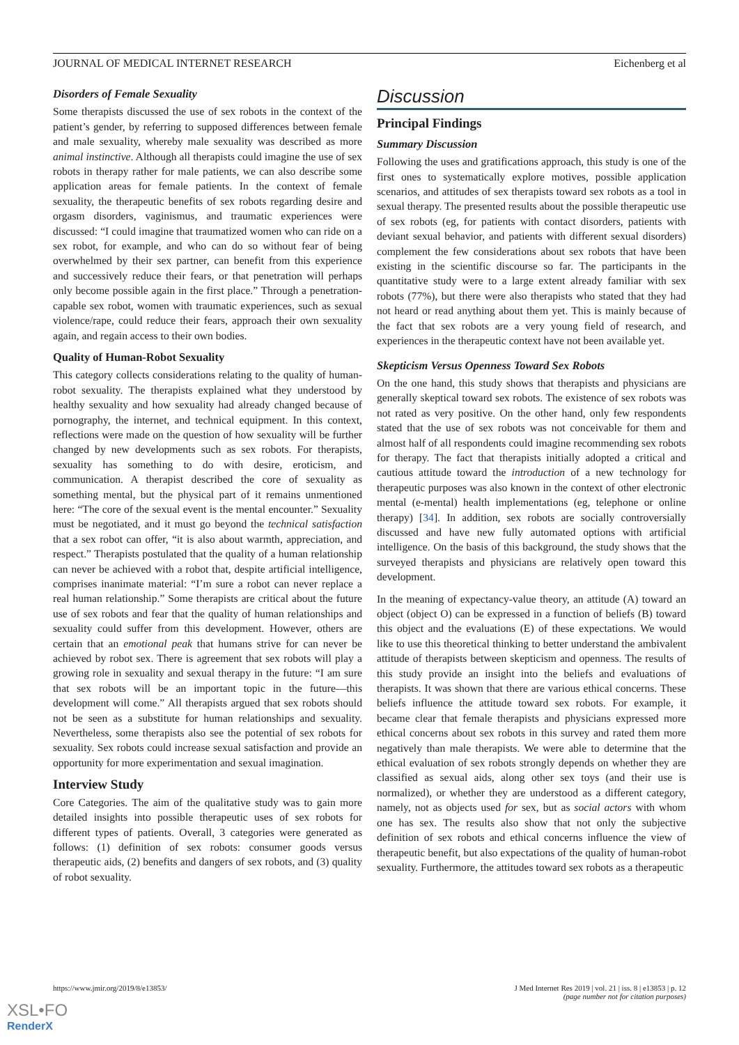JOURNAL OF MEDICAL INTERNET RESEARCH Eichenberg et al
Disorders of Female Sexuality
Some therapists discussed the use of sex robots in the context of the patient’s gender, by referring to supposed differences between female and male sexuality, whereby male sexuality was described as more animal instinctive. Although all therapists could imagine the use of sex robots in therapy rather for male patients, we can also describe some application areas for female patients. In the context of female sexuality, the therapeutic benefits of sex robots regarding desire and orgasm disorders, vaginismus, and traumatic experiences were discussed: “I could imagine that traumatized women who can ride on a sex robot, for example, and who can do so without fear of being overwhelmed by their sex partner, can benefit from this experience and successively reduce their fears, or that penetration will perhaps only become possible again in the first place.” Through a penetration-capable sex robot, women with traumatic experiences, such as sexual violence/rape, could reduce their fears, approach their own sexuality again, and regain access to their own bodies.
Quality of Human-Robot Sexuality
This category collects considerations relating to the quality of human-robot sexuality. The therapists explained what they understood by healthy sexuality and how sexuality had already changed because of pornography, the internet, and technical equipment. In this context, reflections were made on the question of how sexuality will be further changed by new developments such as sex robots. For therapists, sexuality has something to do with desire, eroticism, and communication. A therapist described the core of sexuality as something mental, but the physical part of it remains unmentioned here: “The core of the sexual event is the mental encounter.” Sexuality must be negotiated, and it must go beyond the technical satisfaction that a sex robot can offer, “it is also about warmth, appreciation, and respect.” Therapists postulated that the quality of a human relationship can never be achieved with a robot that, despite artificial intelligence, comprises inanimate material: “I’m sure a robot can never replace a real human relationship.” Some therapists are critical about the future use of sex robots and fear that the quality of human relationships and sexuality could suffer from this development. However, others are certain that an emotional peak that humans strive for can never be achieved by robot sex. There is agreement that sex robots will play a growing role in sexuality and sexual therapy in the future: “I am sure that sex robots will be an important topic in the future—this development will come.” All therapists argued that sex robots should not be seen as a substitute for human relationships and sexuality. Nevertheless, some therapists also see the potential of sex robots for sexuality. Sex robots could increase sexual satisfaction and provide an opportunity for more experimentation and sexual imagination.
Interview Study
Core Categories. The aim of the qualitative study was to gain more detailed insights into possible therapeutic uses of sex robots for different types of patients. Overall, 3 categories were generated as follows: (1) definition of sex robots: consumer goods versus therapeutic aids, (2) benefits and dangers of sex robots, and (3) quality of robot sexuality.
Discussion
Principal Findings
Summary Discussion
Following the uses and gratifications approach, this study is one of the first ones to systematically explore motives, possible application scenarios, and attitudes of sex therapists toward sex robots as a tool in sexual therapy. The presented results about the possible therapeutic use of sex robots (eg, for patients with contact disorders, patients with deviant sexual behavior, and patients with different sexual disorders) complement the few considerations about sex robots that have been existing in the scientific discourse so far. The participants in the quantitative study were to a large extent already familiar with sex robots (77%), but there were also therapists who stated that they had not heard or read anything about them yet. This is mainly because of the fact that sex robots are a very young field of research, and experiences in the therapeutic context have not been available yet.
Skepticism Versus Openness Toward Sex Robots
On the one hand, this study shows that therapists and physicians are generally skeptical toward sex robots. The existence of sex robots was not rated as very positive. On the other hand, only few respondents stated that the use of sex robots was not conceivable for them and almost half of all respondents could imagine recommending sex robots for therapy. The fact that therapists initially adopted a critical and cautious attitude toward the introduction of a new technology for therapeutic purposes was also known in the context of other electronic mental (e-mental) health implementations (eg, telephone or online therapy) [34]. In addition, sex robots are socially controversially discussed and have new fully automated options with artificial intelligence. On the basis of this background, the study shows that the surveyed therapists and physicians are relatively open toward this development.
In the meaning of expectancy-value theory, an attitude (A) toward an object (object O) can be expressed in a function of beliefs (B) toward this object and the evaluations (E) of these expectations. We would like to use this theoretical thinking to better understand the ambivalent attitude of therapists between skepticism and openness. The results of this study provide an insight into the beliefs and evaluations of therapists. It was shown that there are various ethical concerns. These beliefs influence the attitude toward sex robots. For example, it became clear that female therapists and physicians expressed more ethical concerns about sex robots in this survey and rated them more negatively than male therapists. We were able to determine that the ethical evaluation of sex robots strongly depends on whether they are classified as sexual aids, along other sex toys (and their use is normalized), or whether they are understood as a different category, namely, not as objects used for sex, but as social actors with whom one has sex. The results also show that not only the subjective definition of sex robots and ethical concerns influence the view of therapeutic benefit, but also expectations of the quality of human-robot sexuality. Furthermore, the attitudes toward sex robots as a therapeutic
https://www.jmir.org/2019/8/e13853/ J Med Internet Res 2019 | vol. 21 | iss. 8 | e13853 | p. 12
(page number not for citation purposes)
XSL•FO
RenderX